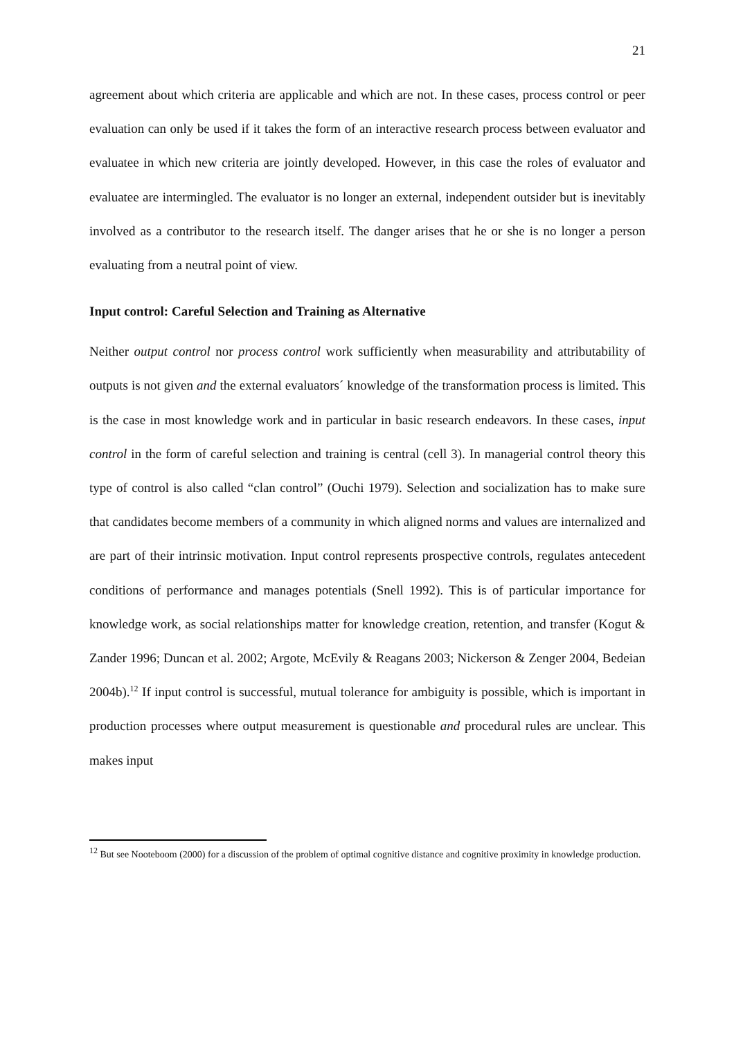21
agreement about which criteria are applicable and which are not. In these cases, process control or peer evaluation can only be used if it takes the form of an interactive research process between evaluator and evaluatee in which new criteria are jointly developed. However, in this case the roles of evaluator and evaluatee are intermingled. The evaluator is no longer an external, independent outsider but is inevitably involved as a contributor to the research itself. The danger arises that he or she is no longer a person evaluating from a neutral point of view.
Input control: Careful Selection and Training as Alternative
Neither output control nor process control work sufficiently when measurability and attributability of outputs is not given and the external evaluators´ knowledge of the transformation process is limited. This is the case in most knowledge work and in particular in basic research endeavors. In these cases, input control in the form of careful selection and training is central (cell 3). In managerial control theory this type of control is also called “clan control” (Ouchi 1979). Selection and socialization has to make sure that candidates become members of a community in which aligned norms and values are internalized and are part of their intrinsic motivation. Input control represents prospective controls, regulates antecedent conditions of performance and manages potentials (Snell 1992). This is of particular importance for knowledge work, as social relationships matter for knowledge creation, retention, and transfer (Kogut & Zander 1996; Duncan et al. 2002; Argote, McEvily & Reagans 2003; Nickerson & Zenger 2004, Bedeian 2004b).<sup>12</sup> If input control is successful, mutual tolerance for ambiguity is possible, which is important in production processes where output measurement is questionable and procedural rules are unclear. This makes input
<sup>12</sup> But see Nooteboom (2000) for a discussion of the problem of optimal cognitive distance and cognitive proximity in knowledge production.